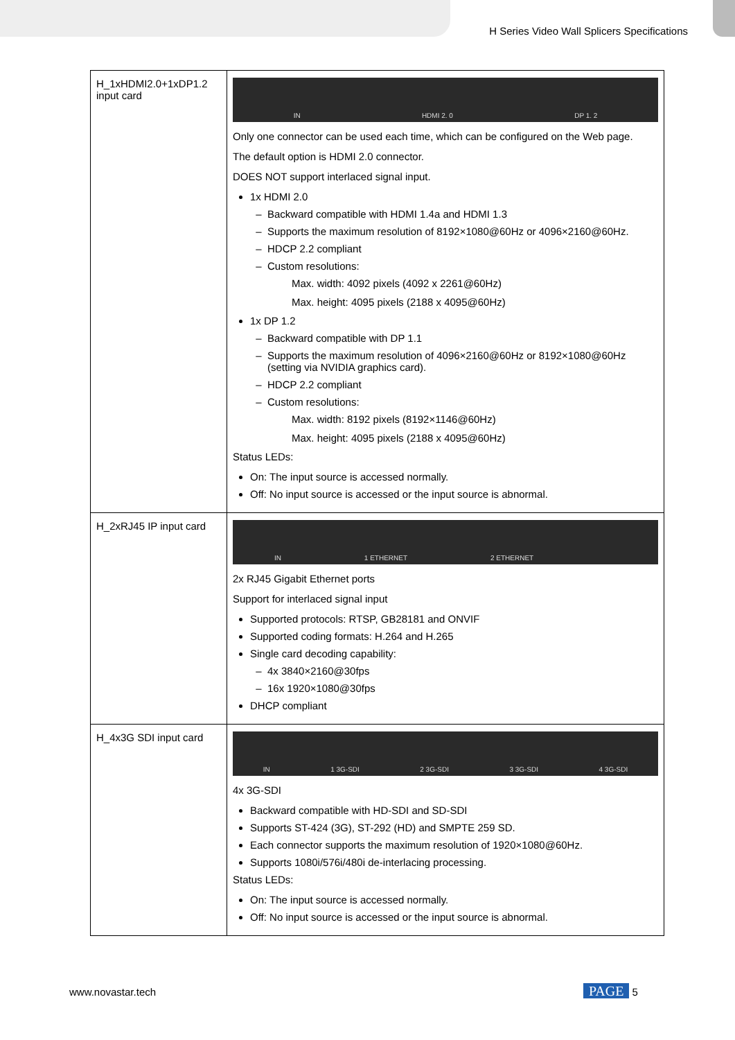H Series Video Wall Splicers Specifications
| H_1xHDMI2.0+1xDP1.2 input card | IN HDMI 2. 0 DP 1. 2 Only one connector can be used each time, which can be configured on the Web page. The default option is HDMI 2.0 connector. DOES NOT support interlaced signal input. 1x HDMI 2.0 Backward compatible with HDMI 1.4a and HDMI 1.3 Supports the maximum resolution of 8192×1080@60Hz or 4096×2160@60Hz. HDCP 2.2 compliant Custom resolutions: Max. width: 4092 pixels (4092 x 2261@60Hz) Max. height: 4095 pixels (2188 x 4095@60Hz) 1x DP 1.2 Backward compatible with DP 1.1 Supports the maximum resolution of 4096×2160@60Hz or 8192×1080@60Hz (setting via NVIDIA graphics card). HDCP 2.2 compliant Custom resolutions: Max. width: 8192 pixels (8192×1146@60Hz) Max. height: 4095 pixels (2188 x 4095@60Hz) Status LEDs: On: The input source is accessed normally. Off: No input source is accessed or the input source is abnormal. |
| H_2xRJ45 IP input card | IN 1 ETHERNET 2 ETHERNET 2x RJ45 Gigabit Ethernet ports Support for interlaced signal input Supported protocols: RTSP, GB28181 and ONVIF Supported coding formats: H.264 and H.265 Single card decoding capability: 4x 3840×2160@30fps 16x 1920×1080@30fps DHCP compliant |
| H_4x3G SDI input card | IN 1 3G-SDI 2 3G-SDI 3 3G-SDI 4 3G-SDI 4x 3G-SDI Backward compatible with HD-SDI and SD-SDI Supports ST-424 (3G), ST-292 (HD) and SMPTE 259 SD. Each connector supports the maximum resolution of 1920×1080@60Hz. Supports 1080i/576i/480i de-interlacing processing. Status LEDs: On: The input source is accessed normally. Off: No input source is accessed or the input source is abnormal. |
www.novastar.tech PAGE 5